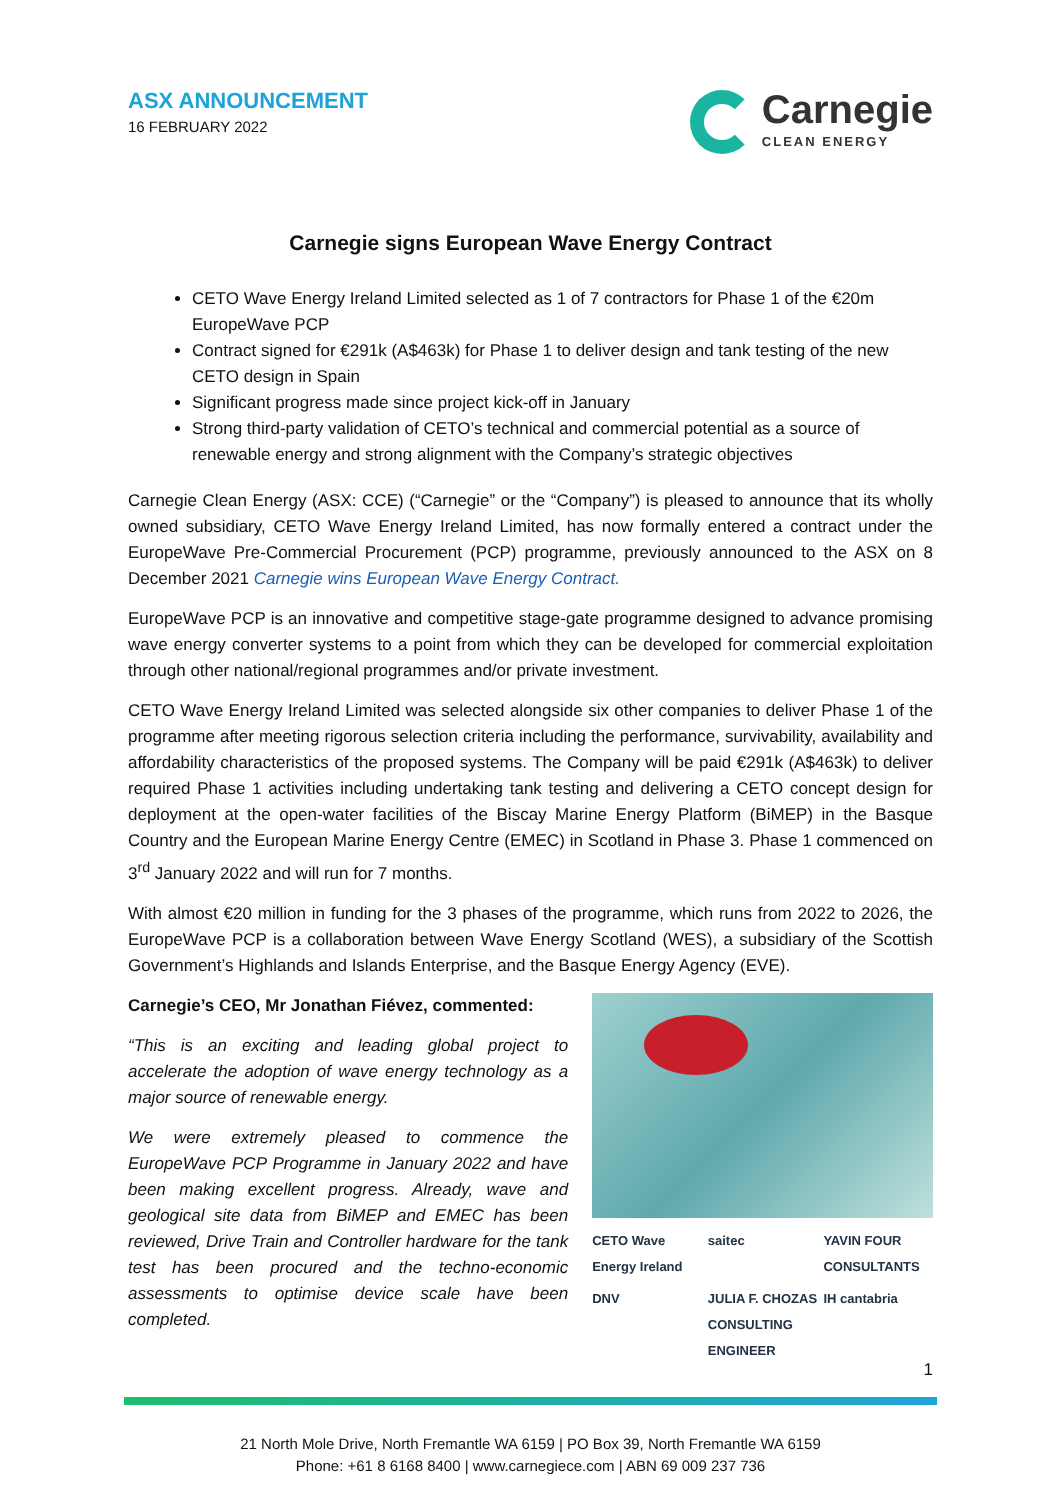ASX ANNOUNCEMENT
16 FEBRUARY 2022
Carnegie
CLEAN ENERGY
Carnegie signs European Wave Energy Contract
CETO Wave Energy Ireland Limited selected as 1 of 7 contractors for Phase 1 of the €20m EuropeWave PCP
Contract signed for €291k (A$463k) for Phase 1 to deliver design and tank testing of the new CETO design in Spain
Significant progress made since project kick-off in January
Strong third-party validation of CETO’s technical and commercial potential as a source of renewable energy and strong alignment with the Company’s strategic objectives
Carnegie Clean Energy (ASX: CCE) (“Carnegie” or the “Company”) is pleased to announce that its wholly owned subsidiary, CETO Wave Energy Ireland Limited, has now formally entered a contract under the EuropeWave Pre-Commercial Procurement (PCP) programme, previously announced to the ASX on 8 December 2021 Carnegie wins European Wave Energy Contract.
EuropeWave PCP is an innovative and competitive stage-gate programme designed to advance promising wave energy converter systems to a point from which they can be developed for commercial exploitation through other national/regional programmes and/or private investment.
CETO Wave Energy Ireland Limited was selected alongside six other companies to deliver Phase 1 of the programme after meeting rigorous selection criteria including the performance, survivability, availability and affordability characteristics of the proposed systems. The Company will be paid €291k (A$463k) to deliver required Phase 1 activities including undertaking tank testing and delivering a CETO concept design for deployment at the open-water facilities of the Biscay Marine Energy Platform (BiMEP) in the Basque Country and the European Marine Energy Centre (EMEC) in Scotland in Phase 3. Phase 1 commenced on 3<sup>rd</sup> January 2022 and will run for 7 months.
With almost €20 million in funding for the 3 phases of the programme, which runs from 2022 to 2026, the EuropeWave PCP is a collaboration between Wave Energy Scotland (WES), a subsidiary of the Scottish Government’s Highlands and Islands Enterprise, and the Basque Energy Agency (EVE).
Carnegie’s CEO, Mr Jonathan Fiévez, commented:
“This is an exciting and leading global project to accelerate the adoption of wave energy technology as a major source of renewable energy.
We were extremely pleased to commence the EuropeWave PCP Programme in January 2022 and have been making excellent progress. Already, wave and geological site data from BiMEP and EMEC has been reviewed, Drive Train and Controller hardware for the tank test has been procured and the techno-economic assessments to optimise device scale have been completed.
CETO Wave Energy Ireland saitec YAVIN FOUR CONSULTANTS DNV JULIA F. CHOZAS CONSULTING ENGINEER IH cantabria
1
21 North Mole Drive, North Fremantle WA 6159 | PO Box 39, North Fremantle WA 6159
Phone: +61 8 6168 8400 | www.carnegiece.com | ABN 69 009 237 736